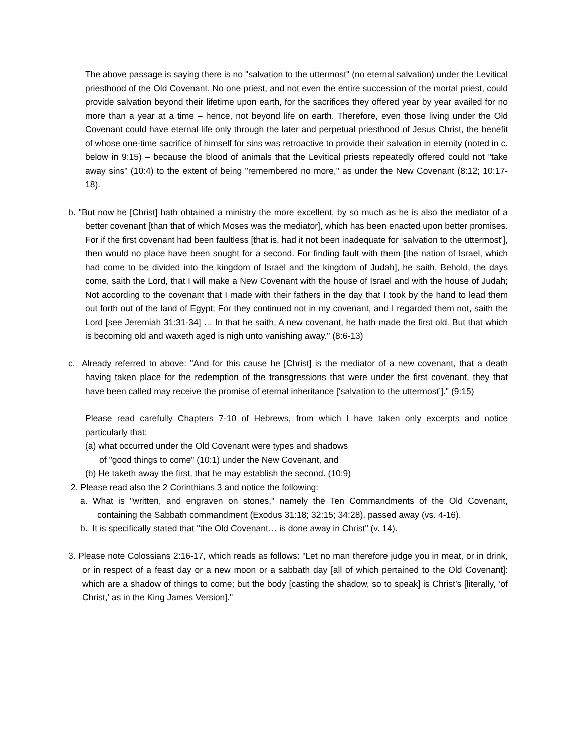The above passage is saying there is no "salvation to the uttermost" (no eternal salvation) under the Levitical priesthood of the Old Covenant. No one priest, and not even the entire succession of the mortal priest, could provide salvation beyond their lifetime upon earth, for the sacrifices they offered year by year availed for no more than a year at a time – hence, not beyond life on earth. Therefore, even those living under the Old Covenant could have eternal life only through the later and perpetual priesthood of Jesus Christ, the benefit of whose one-time sacrifice of himself for sins was retroactive to provide their salvation in eternity (noted in c. below in 9:15) – because the blood of animals that the Levitical priests repeatedly offered could not "take away sins" (10:4) to the extent of being "remembered no more," as under the New Covenant (8:12; 10:17-18).
b. "But now he [Christ] hath obtained a ministry the more excellent, by so much as he is also the mediator of a better covenant [than that of which Moses was the mediator], which has been enacted upon better promises. For if the first covenant had been faultless [that is, had it not been inadequate for ‘salvation to the uttermost’], then would no place have been sought for a second. For finding fault with them [the nation of Israel, which had come to be divided into the kingdom of Israel and the kingdom of Judah], he saith, Behold, the days come, saith the Lord, that I will make a New Covenant with the house of Israel and with the house of Judah; Not according to the covenant that I made with their fathers in the day that I took by the hand to lead them out forth out of the land of Egypt; For they continued not in my covenant, and I regarded them not, saith the Lord [see Jeremiah 31:31-34] … In that he saith, A new covenant, he hath made the first old. But that which is becoming old and waxeth aged is nigh unto vanishing away." (8:6-13)
c. Already referred to above: "And for this cause he [Christ] is the mediator of a new covenant, that a death having taken place for the redemption of the transgressions that were under the first covenant, they that have been called may receive the promise of eternal inheritance [‘salvation to the uttermost’]." (9:15)
Please read carefully Chapters 7-10 of Hebrews, from which I have taken only excerpts and notice particularly that:
(a) what occurred under the Old Covenant were types and shadows
of "good things to come" (10:1) under the New Covenant, and
(b) He taketh away the first, that he may establish the second. (10:9)
2. Please read also the 2 Corinthians 3 and notice the following:
a. What is "written, and engraven on stones," namely the Ten Commandments of the Old Covenant, containing the Sabbath commandment (Exodus 31:18; 32:15; 34:28), passed away (vs. 4-16).
b. It is specifically stated that "the Old Covenant… is done away in Christ" (v. 14).
3. Please note Colossians 2:16-17, which reads as follows: "Let no man therefore judge you in meat, or in drink, or in respect of a feast day or a new moon or a sabbath day [all of which pertained to the Old Covenant]: which are a shadow of things to come; but the body [casting the shadow, so to speak] is Christ’s [literally, ‘of Christ,’ as in the King James Version]."